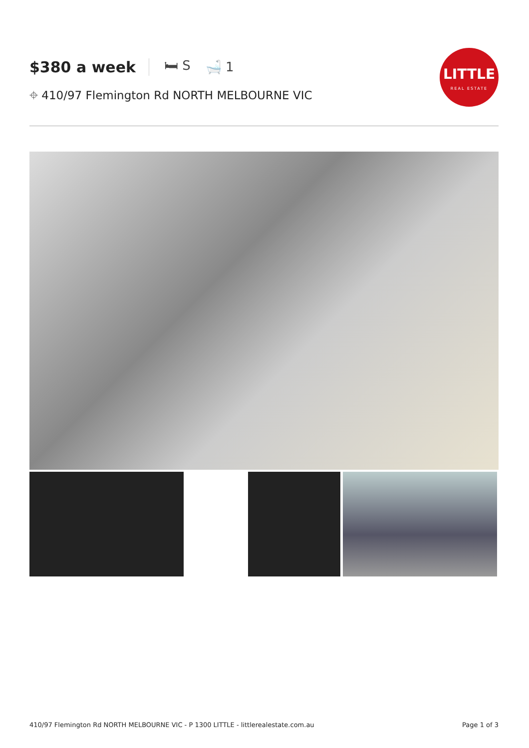$380 a week 🛏 S 🛁 1
⌖ 410/97 Flemington Rd NORTH MELBOURNE VIC
LITTLE
REAL ESTATE
410/97 Flemington Rd NORTH MELBOURNE VIC - P 1300 LITTLE - littlerealestate.com.au Page 1 of 3